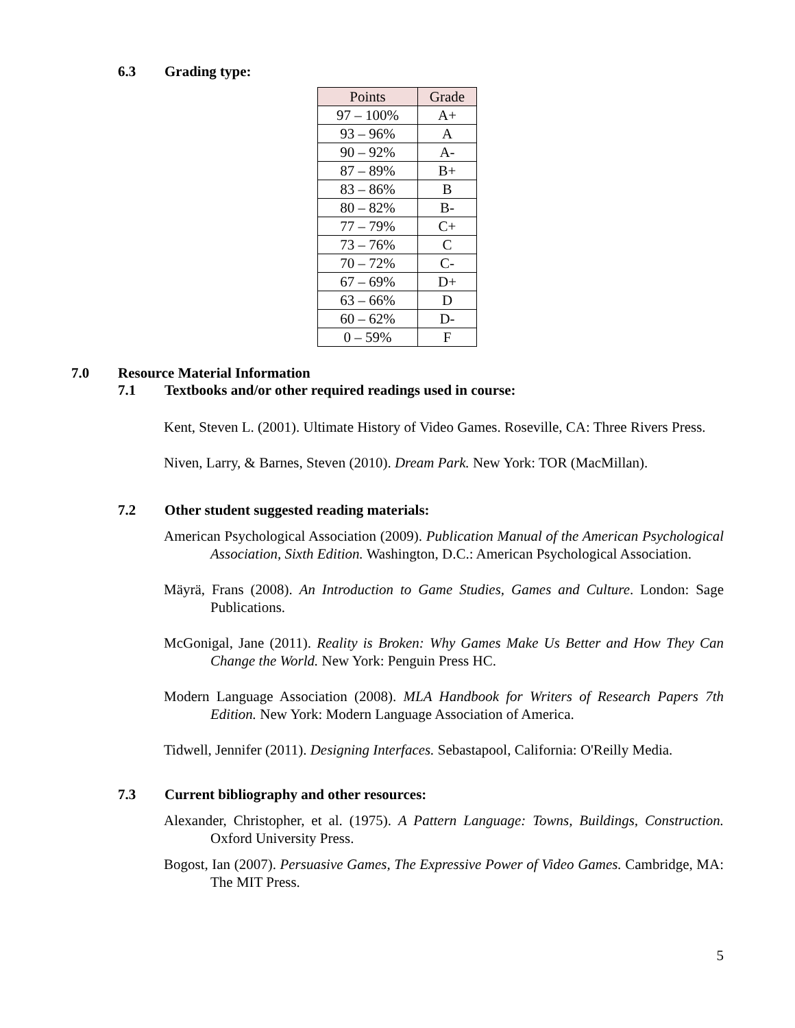6.3 Grading type:
| Points | Grade |
| --- | --- |
| 97 – 100% | A+ |
| 93 – 96% | A |
| 90 – 92% | A- |
| 87 – 89% | B+ |
| 83 – 86% | B |
| 80 – 82% | B- |
| 77 – 79% | C+ |
| 73 – 76% | C |
| 70 – 72% | C- |
| 67 – 69% | D+ |
| 63 – 66% | D |
| 60 – 62% | D- |
| 0 – 59% | F |
7.0 Resource Material Information
7.1 Textbooks and/or other required readings used in course:
Kent, Steven L. (2001). Ultimate History of Video Games. Roseville, CA: Three Rivers Press.
Niven, Larry, & Barnes, Steven (2010). Dream Park. New York: TOR (MacMillan).
7.2 Other student suggested reading materials:
American Psychological Association (2009). Publication Manual of the American Psychological Association, Sixth Edition. Washington, D.C.: American Psychological Association.
Mäyrä, Frans (2008). An Introduction to Game Studies, Games and Culture. London: Sage Publications.
McGonigal, Jane (2011). Reality is Broken: Why Games Make Us Better and How They Can Change the World. New York: Penguin Press HC.
Modern Language Association (2008). MLA Handbook for Writers of Research Papers 7th Edition. New York: Modern Language Association of America.
Tidwell, Jennifer (2011). Designing Interfaces. Sebastapool, California: O'Reilly Media.
7.3 Current bibliography and other resources:
Alexander, Christopher, et al. (1975). A Pattern Language: Towns, Buildings, Construction. Oxford University Press.
Bogost, Ian (2007). Persuasive Games, The Expressive Power of Video Games. Cambridge, MA: The MIT Press.
5